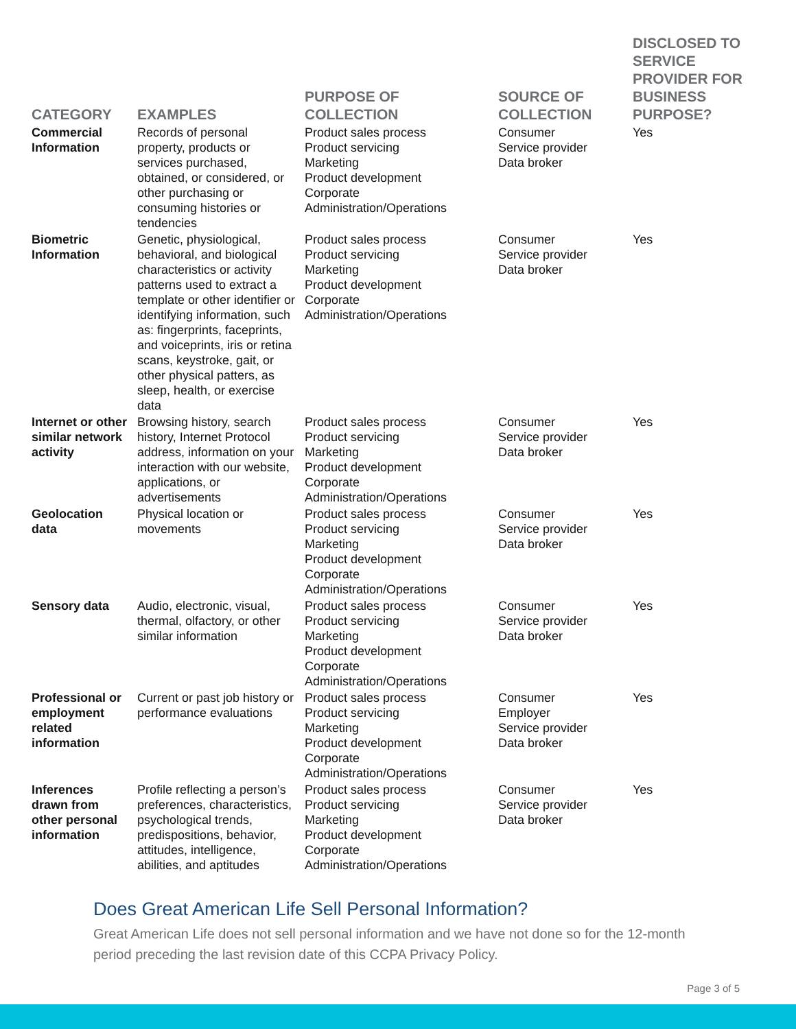| CATEGORY | EXAMPLES | PURPOSE OF COLLECTION | SOURCE OF COLLECTION | DISCLOSED TO SERVICE PROVIDER FOR BUSINESS PURPOSE? |
| --- | --- | --- | --- | --- |
| Commercial Information | Records of personal property, products or services purchased, obtained, or considered, or other purchasing or consuming histories or tendencies | Product sales process Product servicing Marketing Product development Corporate Administration/Operations | Consumer Service provider Data broker | Yes |
| Biometric Information | Genetic, physiological, behavioral, and biological characteristics or activity patterns used to extract a template or other identifier or identifying information, such as: fingerprints, faceprints, and voiceprints, iris or retina scans, keystroke, gait, or other physical patters, as sleep, health, or exercise data | Product sales process Product servicing Marketing Product development Corporate Administration/Operations | Consumer Service provider Data broker | Yes |
| Internet or other similar network activity | Browsing history, search history, Internet Protocol address, information on your interaction with our website, applications, or advertisements | Product sales process Product servicing Marketing Product development Corporate Administration/Operations | Consumer Service provider Data broker | Yes |
| Geolocation data | Physical location or movements | Product sales process Product servicing Marketing Product development Corporate Administration/Operations | Consumer Service provider Data broker | Yes |
| Sensory data | Audio, electronic, visual, thermal, olfactory, or other similar information | Product sales process Product servicing Marketing Product development Corporate Administration/Operations | Consumer Service provider Data broker | Yes |
| Professional or employment related information | Current or past job history or performance evaluations | Product sales process Product servicing Marketing Product development Corporate Administration/Operations | Consumer Employer Service provider Data broker | Yes |
| Inferences drawn from other personal information | Profile reflecting a person’s preferences, characteristics, psychological trends, predispositions, behavior, attitudes, intelligence, abilities, and aptitudes | Product sales process Product servicing Marketing Product development Corporate Administration/Operations | Consumer Service provider Data broker | Yes |
Does Great American Life Sell Personal Information?
Great American Life does not sell personal information and we have not done so for the 12-month period preceding the last revision date of this CCPA Privacy Policy.
Page 3 of 5